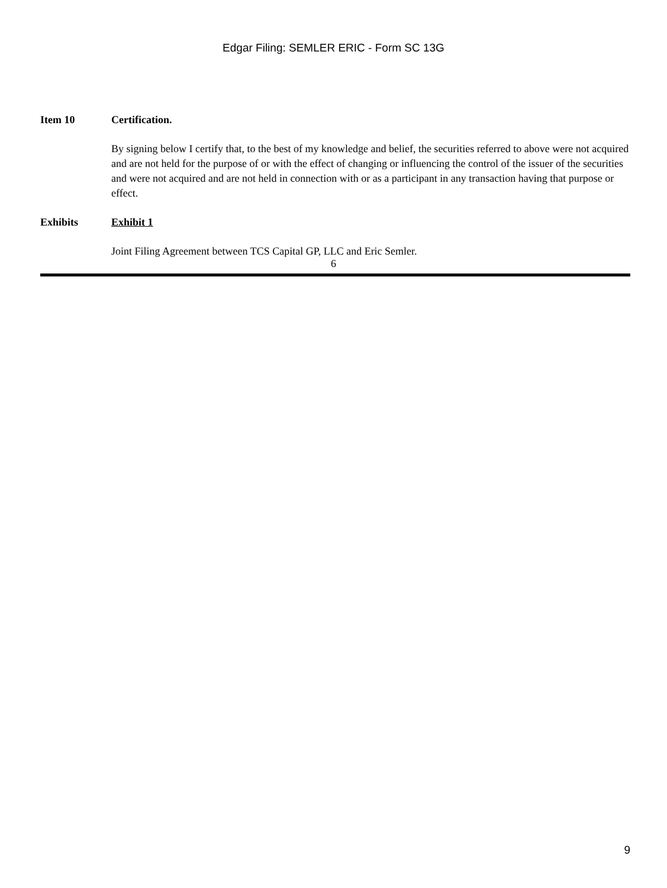Edgar Filing: SEMLER ERIC - Form SC 13G
Item 10 Certification.
By signing below I certify that, to the best of my knowledge and belief, the securities referred to above were not acquired and are not held for the purpose of or with the effect of changing or influencing the control of the issuer of the securities and were not acquired and are not held in connection with or as a participant in any transaction having that purpose or effect.
Exhibits Exhibit 1
Joint Filing Agreement between TCS Capital GP, LLC and Eric Semler.
6
9